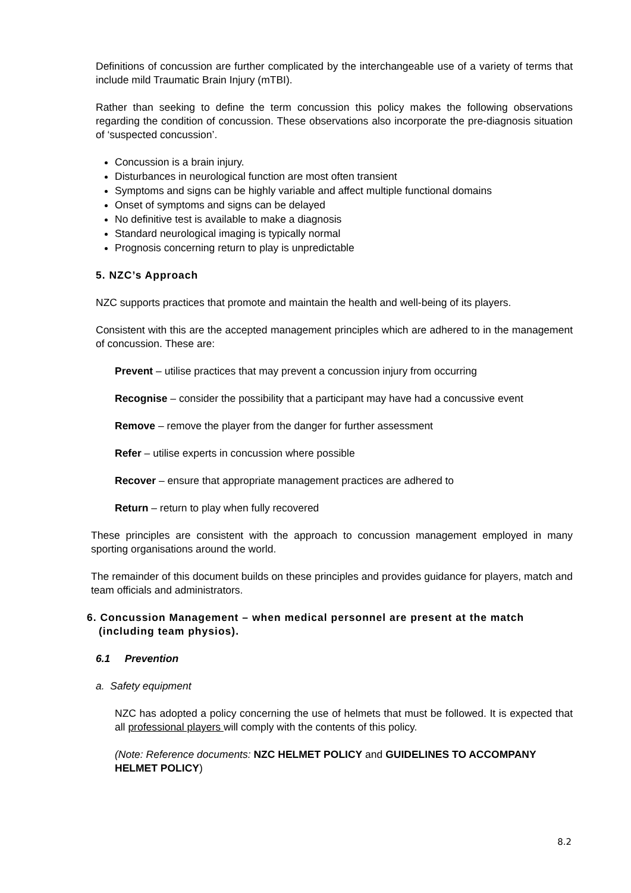Definitions of concussion are further complicated by the interchangeable use of a variety of terms that include mild Traumatic Brain Injury (mTBI).
Rather than seeking to define the term concussion this policy makes the following observations regarding the condition of concussion. These observations also incorporate the pre-diagnosis situation of ‘suspected concussion’.
Concussion is a brain injury.
Disturbances in neurological function are most often transient
Symptoms and signs can be highly variable and affect multiple functional domains
Onset of symptoms and signs can be delayed
No definitive test is available to make a diagnosis
Standard neurological imaging is typically normal
Prognosis concerning return to play is unpredictable
5. NZC’s Approach
NZC supports practices that promote and maintain the health and well-being of its players.
Consistent with this are the accepted management principles which are adhered to in the management of concussion. These are:
Prevent – utilise practices that may prevent a concussion injury from occurring
Recognise – consider the possibility that a participant may have had a concussive event
Remove – remove the player from the danger for further assessment
Refer – utilise experts in concussion where possible
Recover – ensure that appropriate management practices are adhered to
Return – return to play when fully recovered
These principles are consistent with the approach to concussion management employed in many sporting organisations around the world.
The remainder of this document builds on these principles and provides guidance for players, match and team officials and administrators.
6. Concussion Management – when medical personnel are present at the match (including team physios).
6.1 Prevention
a. Safety equipment
NZC has adopted a policy concerning the use of helmets that must be followed. It is expected that all professional players will comply with the contents of this policy.
(Note: Reference documents: NZC HELMET POLICY and GUIDELINES TO ACCOMPANY HELMET POLICY)
8.2